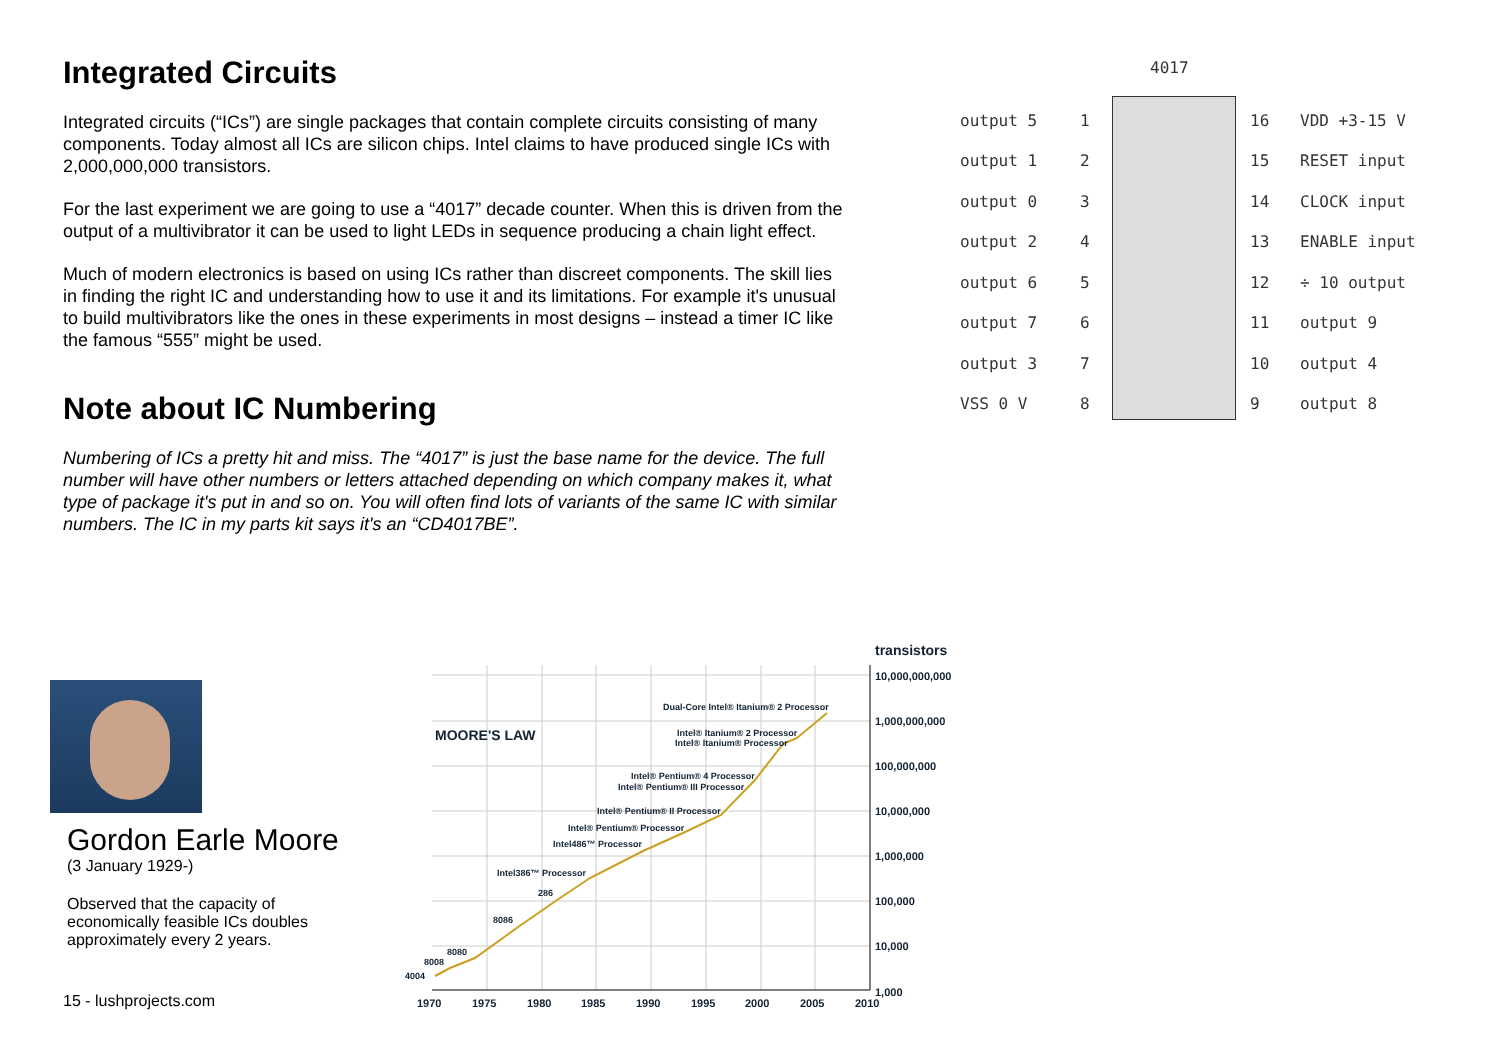Integrated Circuits
Integrated circuits (“ICs”) are single packages that contain complete circuits consisting of many components. Today almost all ICs are silicon chips. Intel claims to have produced single ICs with 2,000,000,000 transistors.
For the last experiment we are going to use a “4017” decade counter. When this is driven from the output of a multivibrator it can be used to light LEDs in sequence producing a chain light effect.
Much of modern electronics is based on using ICs rather than discreet components. The skill lies in finding the right IC and understanding how to use it and its limitations. For example it's unusual to build multivibrators like the ones in these experiments in most designs – instead a timer IC like the famous “555” might be used.
Note about IC Numbering
Numbering of ICs a pretty hit and miss. The “4017” is just the base name for the device. The full number will have other numbers or letters attached depending on which company makes it, what type of package it's put in and so on. You will often find lots of variants of the same IC with similar numbers. The IC in my parts kit says it's an “CD4017BE”.
4017
output 5 1 16 VDD +3-15 V
output 1 2 15 RESET input
output 0 3 14 CLOCK input
output 2 4 13 ENABLE input
output 6 5 12 ÷ 10 output
output 7 6 11 output 9
output 3 7 10 output 4
VSS 0 V 8 9 output 8
Gordon Earle Moore
(3 January 1929-)
Observed that the capacity of economically feasible ICs doubles approximately every 2 years.
transistors
10,000,000,000
1,000,000,000
100,000,000
10,000,000
1,000,000
100,000
10,000
1,000
MOORE'S LAW
Dual-Core Intel® Itanium® 2 Processor
Intel® Itanium® 2 Processor
Intel® Itanium® Processor
Intel® Pentium® 4 Processor
Intel® Pentium® III Processor
Intel® Pentium® II Processor
Intel® Pentium® Processor
Intel486™ Processor
Intel386™ Processor
286
8086
8080
8008
4004
1970
1975
1980
1985
1990
1995
2000
2005
2010
15 - lushprojects.com